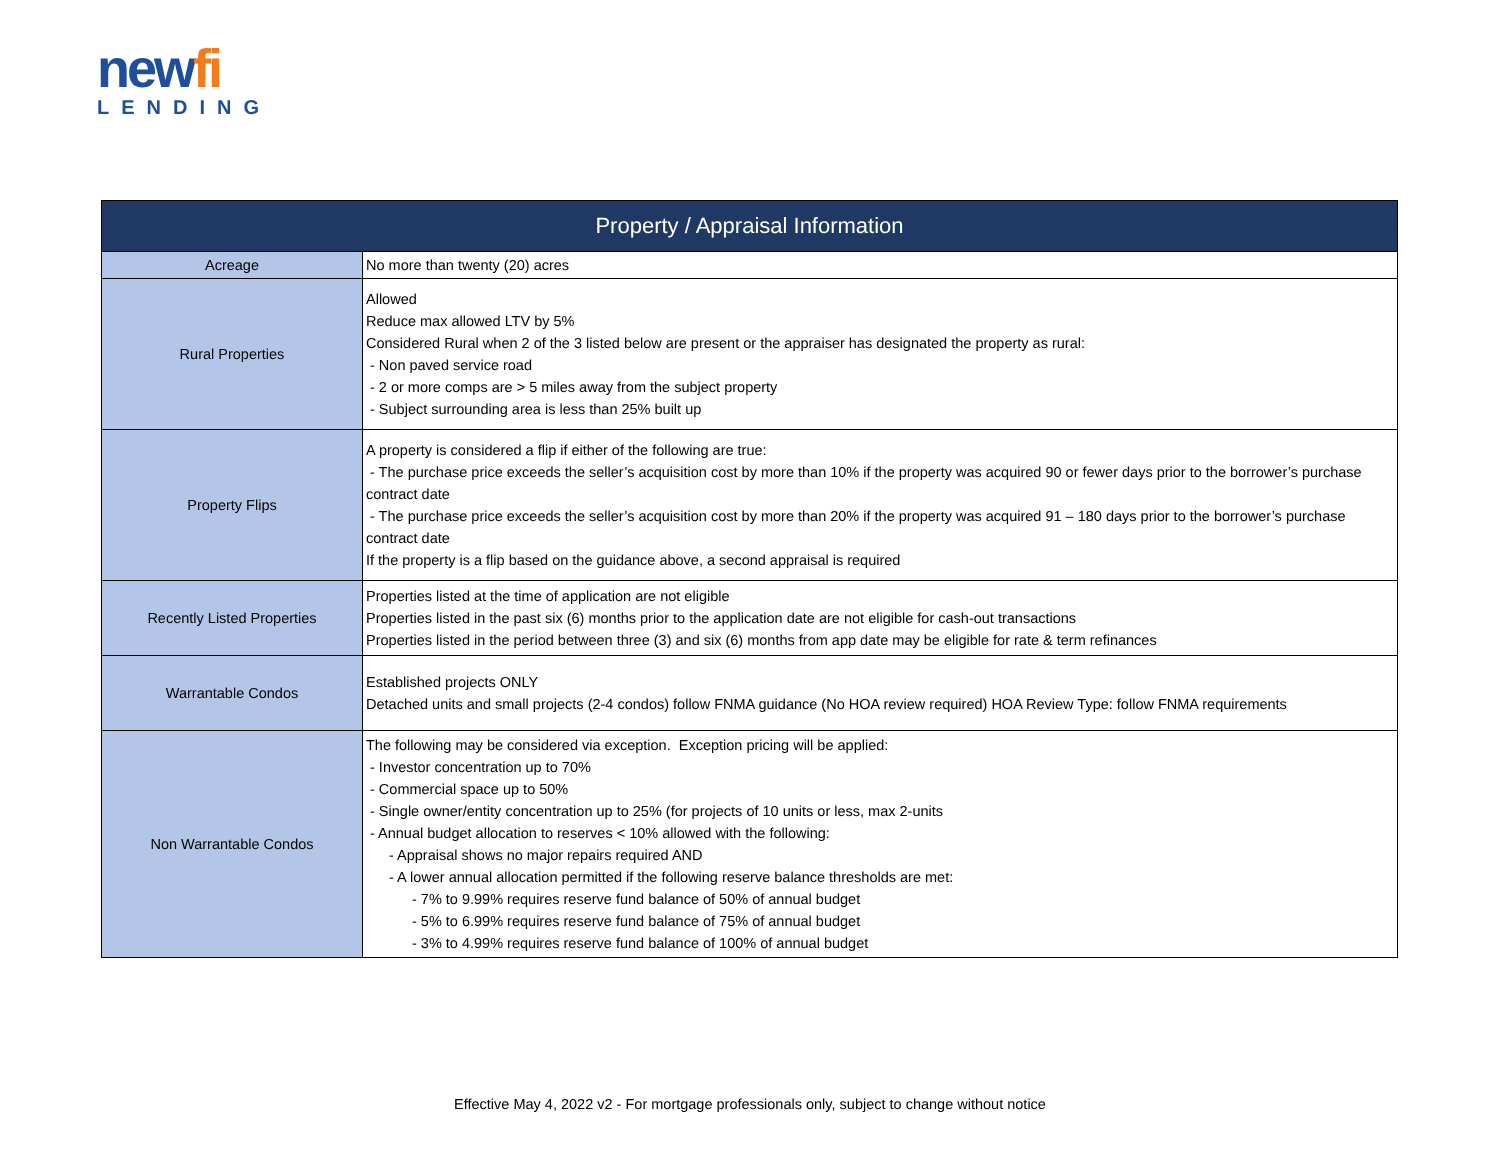newfi
LENDING
| Property / Appraisal Information | |
| --- | --- |
| Acreage | No more than twenty (20) acres |
| Rural Properties | Allowed Reduce max allowed LTV by 5% Considered Rural when 2 of the 3 listed below are present or the appraiser has designated the property as rural: - Non paved service road - 2 or more comps are > 5 miles away from the subject property - Subject surrounding area is less than 25% built up |
| Property Flips | A property is considered a flip if either of the following are true: - The purchase price exceeds the seller’s acquisition cost by more than 10% if the property was acquired 90 or fewer days prior to the borrower’s purchase contract date - The purchase price exceeds the seller’s acquisition cost by more than 20% if the property was acquired 91 – 180 days prior to the borrower’s purchase contract date If the property is a flip based on the guidance above, a second appraisal is required |
| Recently Listed Properties | Properties listed at the time of application are not eligible Properties listed in the past six (6) months prior to the application date are not eligible for cash-out transactions Properties listed in the period between three (3) and six (6) months from app date may be eligible for rate & term refinances |
| Warrantable Condos | Established projects ONLY Detached units and small projects (2-4 condos) follow FNMA guidance (No HOA review required) HOA Review Type: follow FNMA requirements |
| Non Warrantable Condos | The following may be considered via exception. Exception pricing will be applied: - Investor concentration up to 70% - Commercial space up to 50% - Single owner/entity concentration up to 25% (for projects of 10 units or less, max 2-units - Annual budget allocation to reserves < 10% allowed with the following: - Appraisal shows no major repairs required AND - A lower annual allocation permitted if the following reserve balance thresholds are met: - 7% to 9.99% requires reserve fund balance of 50% of annual budget - 5% to 6.99% requires reserve fund balance of 75% of annual budget - 3% to 4.99% requires reserve fund balance of 100% of annual budget |
Effective May 4, 2022 v2 - For mortgage professionals only, subject to change without notice